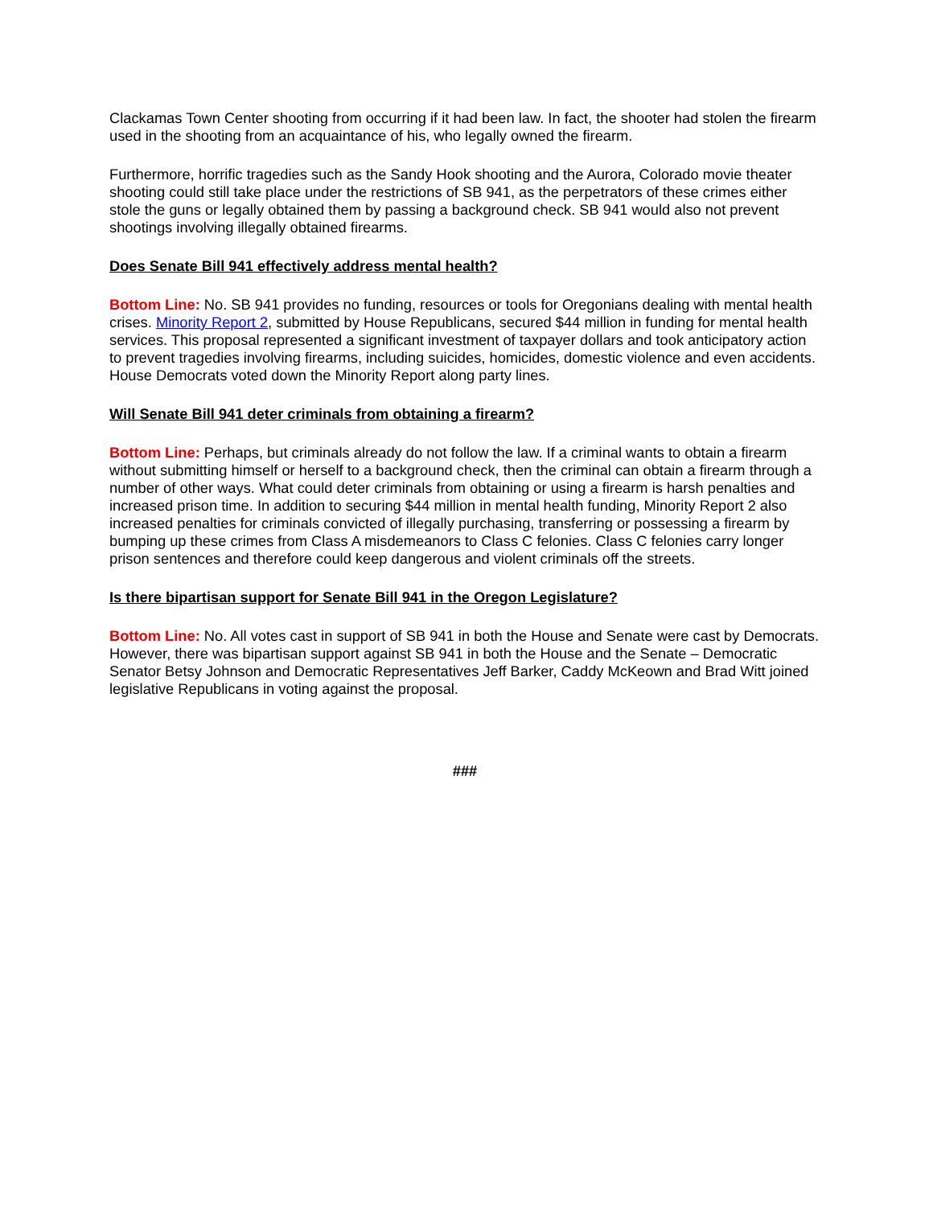Clackamas Town Center shooting from occurring if it had been law. In fact, the shooter had stolen the firearm used in the shooting from an acquaintance of his, who legally owned the firearm.
Furthermore, horrific tragedies such as the Sandy Hook shooting and the Aurora, Colorado movie theater shooting could still take place under the restrictions of SB 941, as the perpetrators of these crimes either stole the guns or legally obtained them by passing a background check. SB 941 would also not prevent shootings involving illegally obtained firearms.
Does Senate Bill 941 effectively address mental health?
Bottom Line: No. SB 941 provides no funding, resources or tools for Oregonians dealing with mental health crises. Minority Report 2, submitted by House Republicans, secured $44 million in funding for mental health services. This proposal represented a significant investment of taxpayer dollars and took anticipatory action to prevent tragedies involving firearms, including suicides, homicides, domestic violence and even accidents. House Democrats voted down the Minority Report along party lines.
Will Senate Bill 941 deter criminals from obtaining a firearm?
Bottom Line: Perhaps, but criminals already do not follow the law. If a criminal wants to obtain a firearm without submitting himself or herself to a background check, then the criminal can obtain a firearm through a number of other ways. What could deter criminals from obtaining or using a firearm is harsh penalties and increased prison time. In addition to securing $44 million in mental health funding, Minority Report 2 also increased penalties for criminals convicted of illegally purchasing, transferring or possessing a firearm by bumping up these crimes from Class A misdemeanors to Class C felonies. Class C felonies carry longer prison sentences and therefore could keep dangerous and violent criminals off the streets.
Is there bipartisan support for Senate Bill 941 in the Oregon Legislature?
Bottom Line: No. All votes cast in support of SB 941 in both the House and Senate were cast by Democrats. However, there was bipartisan support against SB 941 in both the House and the Senate – Democratic Senator Betsy Johnson and Democratic Representatives Jeff Barker, Caddy McKeown and Brad Witt joined legislative Republicans in voting against the proposal.
###